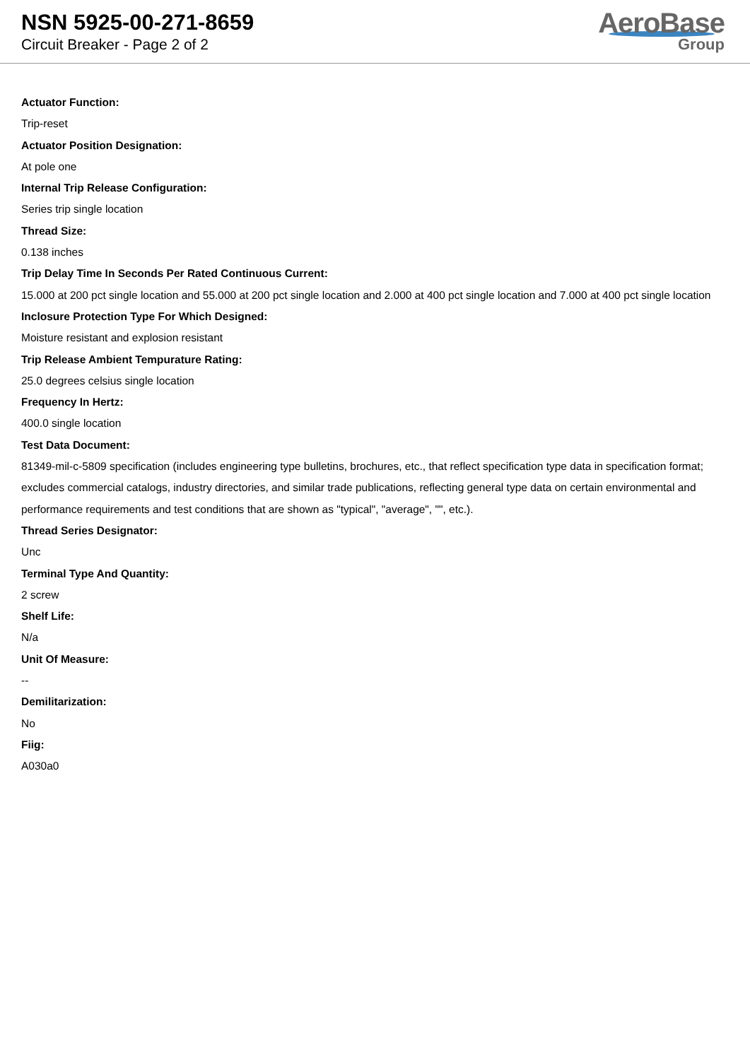NSN 5925-00-271-8659
Circuit Breaker - Page 2 of 2
AeroBase
Group
Actuator Function:
Trip-reset
Actuator Position Designation:
At pole one
Internal Trip Release Configuration:
Series trip single location
Thread Size:
0.138 inches
Trip Delay Time In Seconds Per Rated Continuous Current:
15.000 at 200 pct single location and 55.000 at 200 pct single location and 2.000 at 400 pct single location and 7.000 at 400 pct single location
Inclosure Protection Type For Which Designed:
Moisture resistant and explosion resistant
Trip Release Ambient Tempurature Rating:
25.0 degrees celsius single location
Frequency In Hertz:
400.0 single location
Test Data Document:
81349-mil-c-5809 specification (includes engineering type bulletins, brochures, etc., that reflect specification type data in specification format; excludes commercial catalogs, industry directories, and similar trade publications, reflecting general type data on certain environmental and performance requirements and test conditions that are shown as "typical", "average", "", etc.).
Thread Series Designator:
Unc
Terminal Type And Quantity:
2 screw
Shelf Life:
N/a
Unit Of Measure:
--
Demilitarization:
No
Fiig:
A030a0